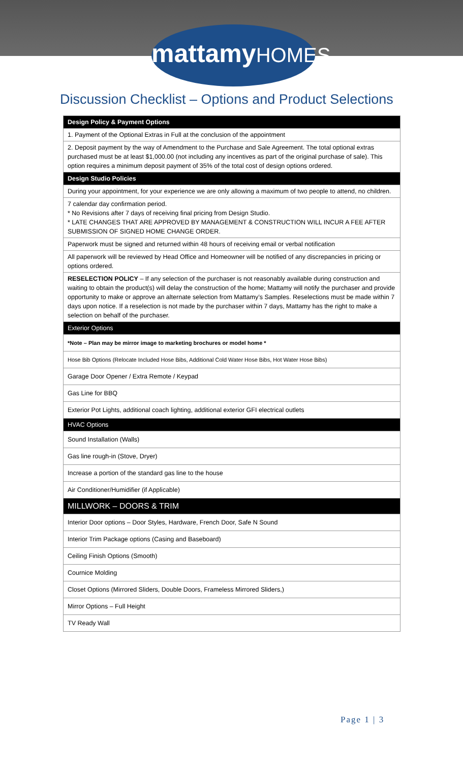mattamyHOMES
Discussion Checklist – Options and Product Selections
| Design Policy & Payment Options |
| --- |
| 1. Payment of the Optional Extras in Full at the conclusion of the appointment |
| 2. Deposit payment by the way of Amendment to the Purchase and Sale Agreement. The total optional extras purchased must be at least $1,000.00 (not including any incentives as part of the original purchase of sale). This option requires a minimum deposit payment of 35% of the total cost of design options ordered. |
| Design Studio Policies |
| During your appointment, for your experience we are only allowing a maximum of two people to attend, no children. |
| 7 calendar day confirmation period. * No Revisions after 7 days of receiving final pricing from Design Studio. * LATE CHANGES THAT ARE APPROVED BY MANAGEMENT & CONSTRUCTION WILL INCUR A FEE AFTER SUBMISSION OF SIGNED HOME CHANGE ORDER. |
| Paperwork must be signed and returned within 48 hours of receiving email or verbal notification |
| All paperwork will be reviewed by Head Office and Homeowner will be notified of any discrepancies in pricing or options ordered. |
| RESELECTION POLICY – If any selection of the purchaser is not reasonably available during construction and waiting to obtain the product(s) will delay the construction of the home; Mattamy will notify the purchaser and provide opportunity to make or approve an alternate selection from Mattamy’s Samples. Reselections must be made within 7 days upon notice. If a reselection is not made by the purchaser within 7 days, Mattamy has the right to make a selection on behalf of the purchaser. |
| Exterior Options |
| *Note – Plan may be mirror image to marketing brochures or model home * |
| Hose Bib Options (Relocate Included Hose Bibs, Additional Cold Water Hose Bibs, Hot Water Hose Bibs) |
| Garage Door Opener / Extra Remote / Keypad |
| Gas Line for BBQ |
| Exterior Pot Lights, additional coach lighting, additional exterior GFI electrical outlets |
| HVAC Options |
| Sound Installation (Walls) |
| Gas line rough-in (Stove, Dryer) |
| Increase a portion of the standard gas line to the house |
| Air Conditioner/Humidifier (if Applicable) |
| MILLWORK – DOORS & TRIM |
| Interior Door options – Door Styles, Hardware, French Door, Safe N Sound |
| Interior Trim Package options (Casing and Baseboard) |
| Ceiling Finish Options (Smooth) |
| Cournice Molding |
| Closet Options (Mirrored Sliders, Double Doors, Frameless Mirrored Sliders,) |
| Mirror Options – Full Height |
| TV Ready Wall |
Page 1 | 3